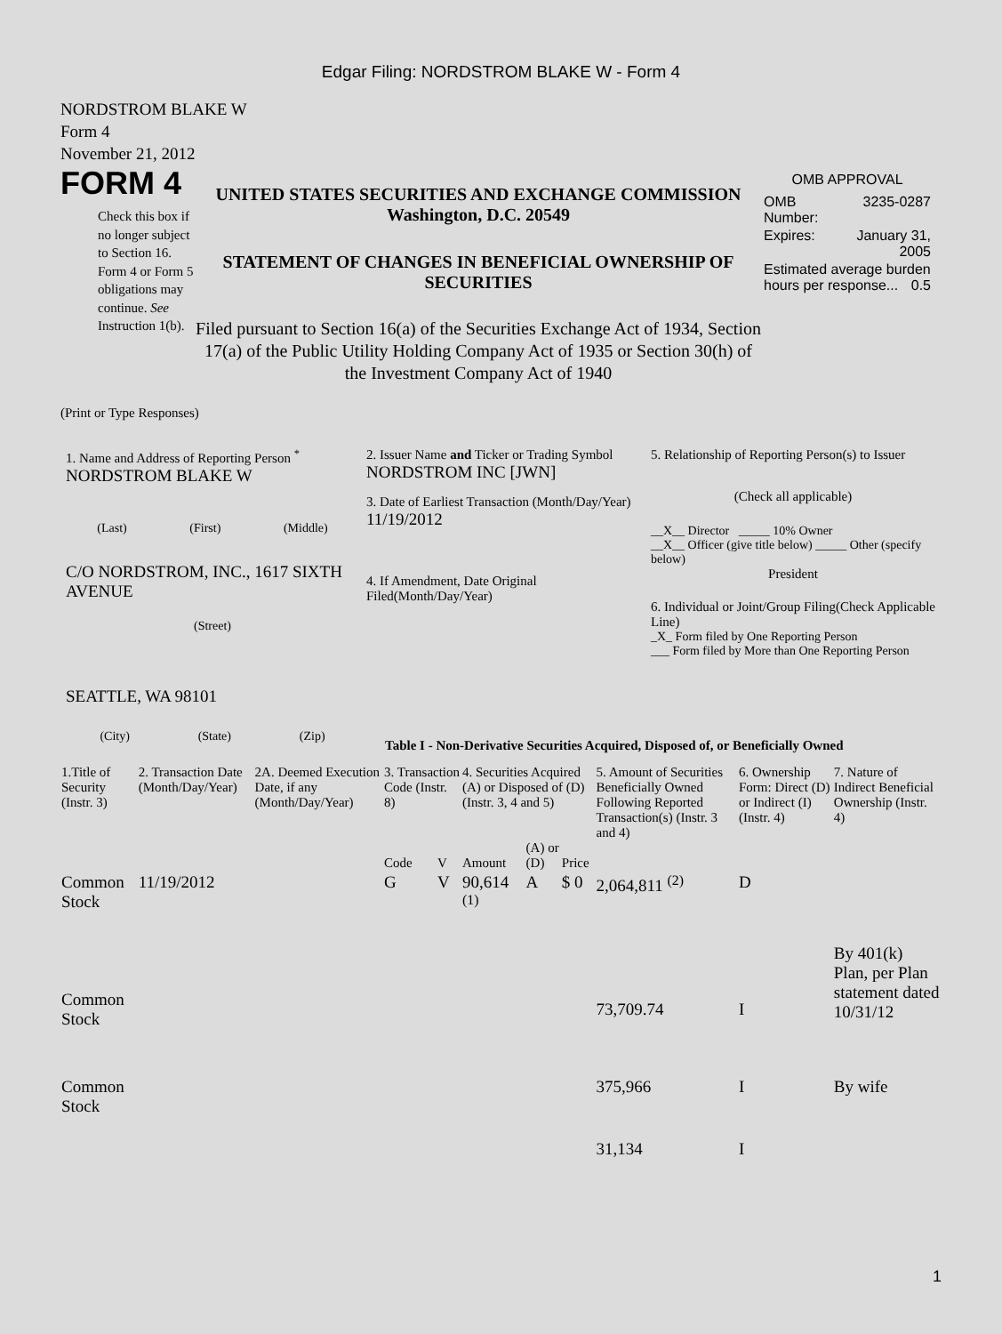Edgar Filing: NORDSTROM BLAKE W - Form 4
NORDSTROM BLAKE W
Form 4
November 21, 2012
FORM 4
Check this box if no longer subject to Section 16. Form 4 or Form 5 obligations may continue. See Instruction 1(b).
UNITED STATES SECURITIES AND EXCHANGE COMMISSION
Washington, D.C. 20549
STATEMENT OF CHANGES IN BENEFICIAL OWNERSHIP OF SECURITIES
Filed pursuant to Section 16(a) of the Securities Exchange Act of 1934, Section 17(a) of the Public Utility Holding Company Act of 1935 or Section 30(h) of the Investment Company Act of 1940
OMB APPROVAL
| OMB Number: | 3235-0287 |
| Expires: | January 31, 2005 |
| Estimated average burden hours per response... 0.5 | |
(Print or Type Responses)
1. Name and Address of Reporting Person <sup>*</sup>
NORDSTROM BLAKE W
(Last) (First) (Middle)
C/O NORDSTROM, INC., 1617 SIXTH AVENUE
(Street)
SEATTLE, WA 98101
(City) (State) (Zip)
2. Issuer Name and Ticker or Trading Symbol
NORDSTROM INC [JWN]
3. Date of Earliest Transaction (Month/Day/Year)
11/19/2012
4. If Amendment, Date Original Filed(Month/Day/Year)
5. Relationship of Reporting Person(s) to Issuer
(Check all applicable)
__X__ Director _____ 10% Owner
__X__ Officer (give title below) _____ Other (specify below)
President
6. Individual or Joint/Group Filing(Check Applicable Line)
_X_ Form filed by One Reporting Person
___ Form filed by More than One Reporting Person
Table I - Non-Derivative Securities Acquired, Disposed of, or Beneficially Owned
| 1.Title of Security (Instr. 3) | 2. Transaction Date (Month/Day/Year) | 2A. Deemed Execution Date, if any (Month/Day/Year) | 3. Transaction Code (Instr. 8) | | 4. Securities Acquired (A) or Disposed of (D) (Instr. 3, 4 and 5) | | | 5. Amount of Securities Beneficially Owned Following Reported Transaction(s) (Instr. 3 and 4) | 6. Ownership Form: Direct (D) or Indirect (I) (Instr. 4) | 7. Nature of Indirect Beneficial Ownership (Instr. 4) |
| --- | --- | --- | --- | --- | --- | --- | --- | --- | --- | --- |
| | | | Code | V | Amount | (A) or (D) | Price | | | |
| Common Stock | 11/19/2012 | | G | V | 90,614 <sup>(1)</sup> | A | $ 0 | 2,064,811 <sup>(2)</sup> | D | |
| Common Stock | | | | | | | | 73,709.74 | I | By 401(k) Plan, per Plan statement dated 10/31/12 |
| Common Stock | | | | | | | | 375,966 | I | By wife |
| | | | | | | | | 31,134 | I | |
1